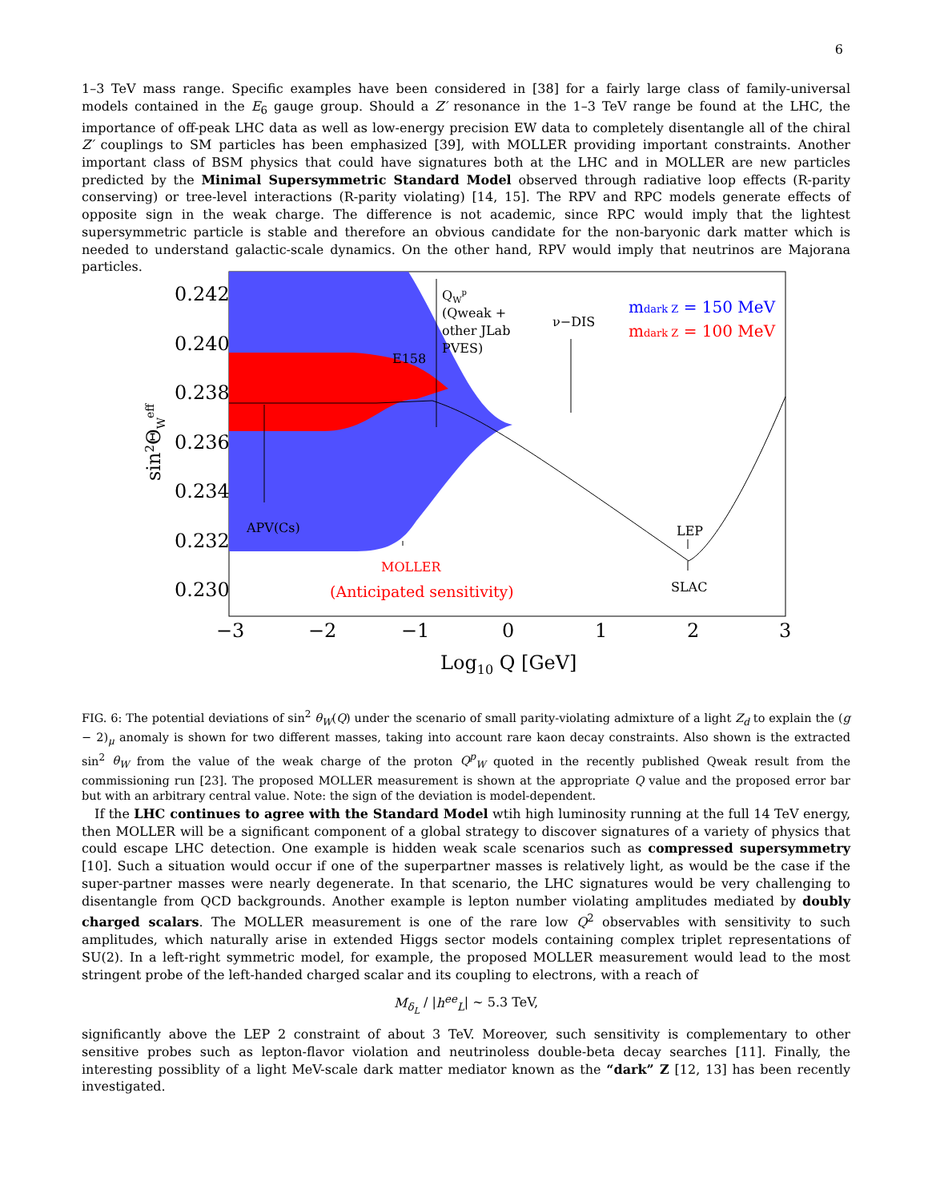6
1–3 TeV mass range. Specific examples have been considered in [38] for a fairly large class of family-universal models contained in the E<sub>6</sub> gauge group. Should a Z′ resonance in the 1–3 TeV range be found at the LHC, the importance of off-peak LHC data as well as low-energy precision EW data to completely disentangle all of the chiral Z′ couplings to SM particles has been emphasized [39], with MOLLER providing important constraints. Another important class of BSM physics that could have signatures both at the LHC and in MOLLER are new particles predicted by the Minimal Supersymmetric Standard Model observed through radiative loop effects (R-parity conserving) or tree-level interactions (R-parity violating) [14, 15]. The RPV and RPC models generate effects of opposite sign in the weak charge. The difference is not academic, since RPC would imply that the lightest supersymmetric particle is stable and therefore an obvious candidate for the non-baryonic dark matter which is needed to understand galactic-scale dynamics. On the other hand, RPV would imply that neutrinos are Majorana particles.
0.242
0.240
0.238
0.236
0.234
0.232
0.230
sin2ΘWeff
−3
−2
−1
0
1
2
3
Log10 Q [GeV]
QWp
(Qweak +
other JLab
PVES)
E158
ν−DIS
mdark Z = 150 MeV
mdark Z = 100 MeV
APV(Cs)
MOLLER
(Anticipated sensitivity)
LEP
SLAC
FIG. 6: The potential deviations of sin<sup>2</sup> θ<sub>W</sub>(Q) under the scenario of small parity-violating admixture of a light Z<sub>d</sub> to explain the (g − 2)<sub>μ</sub> anomaly is shown for two different masses, taking into account rare kaon decay constraints. Also shown is the extracted sin<sup>2</sup> θ<sub>W</sub> from the value of the weak charge of the proton Q<sup>p</sup><sub>W</sub> quoted in the recently published Qweak result from the commissioning run [23]. The proposed MOLLER measurement is shown at the appropriate Q value and the proposed error bar but with an arbitrary central value. Note: the sign of the deviation is model-dependent.
If the LHC continues to agree with the Standard Model wtih high luminosity running at the full 14 TeV energy, then MOLLER will be a significant component of a global strategy to discover signatures of a variety of physics that could escape LHC detection. One example is hidden weak scale scenarios such as compressed supersymmetry [10]. Such a situation would occur if one of the superpartner masses is relatively light, as would be the case if the super-partner masses were nearly degenerate. In that scenario, the LHC signatures would be very challenging to disentangle from QCD backgrounds. Another example is lepton number violating amplitudes mediated by doubly charged scalars. The MOLLER measurement is one of the rare low Q<sup>2</sup> observables with sensitivity to such amplitudes, which naturally arise in extended Higgs sector models containing complex triplet representations of SU(2). In a left-right symmetric model, for example, the proposed MOLLER measurement would lead to the most stringent probe of the left-handed charged scalar and its coupling to electrons, with a reach of
M<sub>δ<sub>L</sub></sub> / |h<sup>ee</sup><sub>L</sub>| ∼ 5.3 TeV,
significantly above the LEP 2 constraint of about 3 TeV. Moreover, such sensitivity is complementary to other sensitive probes such as lepton-flavor violation and neutrinoless double-beta decay searches [11]. Finally, the interesting possiblity of a light MeV-scale dark matter mediator known as the “dark” Z [12, 13] has been recently investigated.